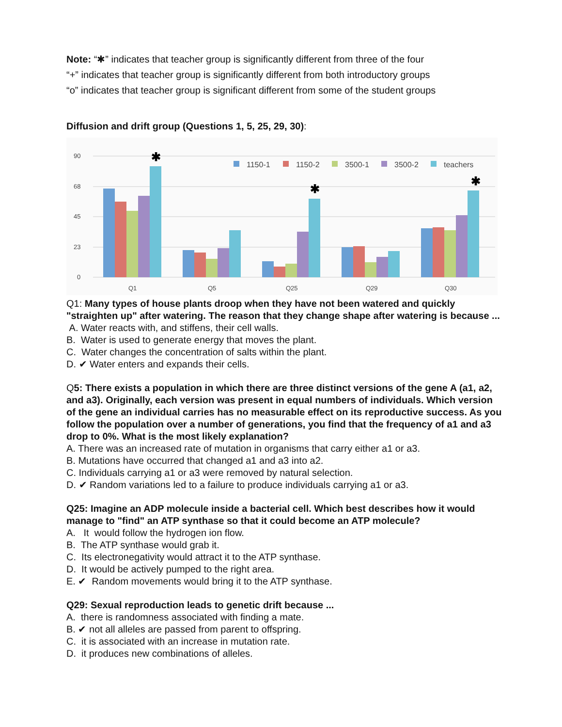Note: “✱” indicates that teacher group is significantly different from three of the four
“+” indicates that teacher group is significantly different from both introductory groups
“o” indicates that teacher group is significant different from some of the student groups
Diffusion and drift group (Questions 1, 5, 25, 29, 30):
90
68
45
23
0
Q1
Q5
Q25
Q29
Q30
✱
✱
✱
1150-1
1150-2
3500-1
3500-2
teachers
Q1: Many types of house plants droop when they have not been watered and quickly "straighten up" after watering. The reason that they change shape after watering is because ...
A. Water reacts with, and stiffens, their cell walls.
B. Water is used to generate energy that moves the plant.
C. Water changes the concentration of salts within the plant.
D. ✔ Water enters and expands their cells.
Q5: There exists a population in which there are three distinct versions of the gene A (a1, a2, and a3). Originally, each version was present in equal numbers of individuals. Which version of the gene an individual carries has no measurable effect on its reproductive success. As you follow the population over a number of generations, you find that the frequency of a1 and a3 drop to 0%. What is the most likely explanation?
A. There was an increased rate of mutation in organisms that carry either a1 or a3.
B. Mutations have occurred that changed a1 and a3 into a2.
C. Individuals carrying a1 or a3 were removed by natural selection.
D. ✔ Random variations led to a failure to produce individuals carrying a1 or a3.
Q25: Imagine an ADP molecule inside a bacterial cell. Which best describes how it would manage to "find" an ATP synthase so that it could become an ATP molecule?
A. It would follow the hydrogen ion flow.
B. The ATP synthase would grab it.
C. Its electronegativity would attract it to the ATP synthase.
D. It would be actively pumped to the right area.
E. ✔ Random movements would bring it to the ATP synthase.
Q29: Sexual reproduction leads to genetic drift because ...
A. there is randomness associated with finding a mate.
B. ✔ not all alleles are passed from parent to offspring.
C. it is associated with an increase in mutation rate.
D. it produces new combinations of alleles.